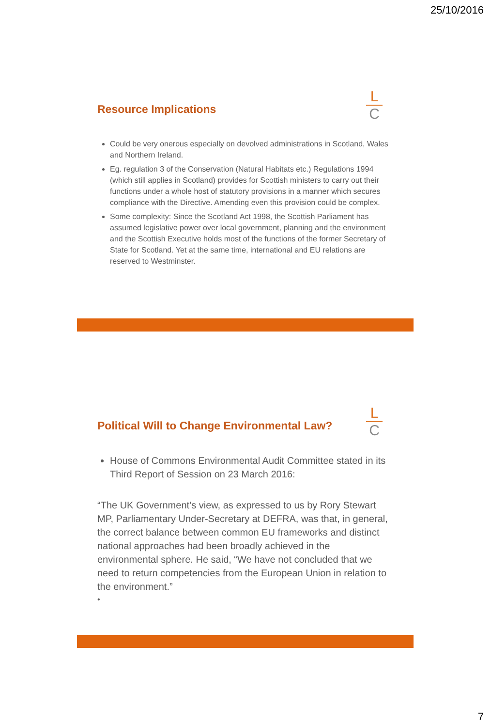25/10/2016
L
C
Resource Implications
Could be very onerous especially on devolved administrations in Scotland, Wales and Northern Ireland.
Eg. regulation 3 of the Conservation (Natural Habitats etc.) Regulations 1994 (which still applies in Scotland) provides for Scottish ministers to carry out their functions under a whole host of statutory provisions in a manner which secures compliance with the Directive. Amending even this provision could be complex.
Some complexity: Since the Scotland Act 1998, the Scottish Parliament has assumed legislative power over local government, planning and the environment and the Scottish Executive holds most of the functions of the former Secretary of State for Scotland. Yet at the same time, international and EU relations are reserved to Westminster.
L
C
Political Will to Change Environmental Law?
House of Commons Environmental Audit Committee stated in its Third Report of Session on 23 March 2016:
“The UK Government’s view, as expressed to us by Rory Stewart MP, Parliamentary Under-Secretary at DEFRA, was that, in general, the correct balance between common EU frameworks and distinct national approaches had been broadly achieved in the environmental sphere. He said, “We have not concluded that we need to return competencies from the European Union in relation to the environment.”
•
7